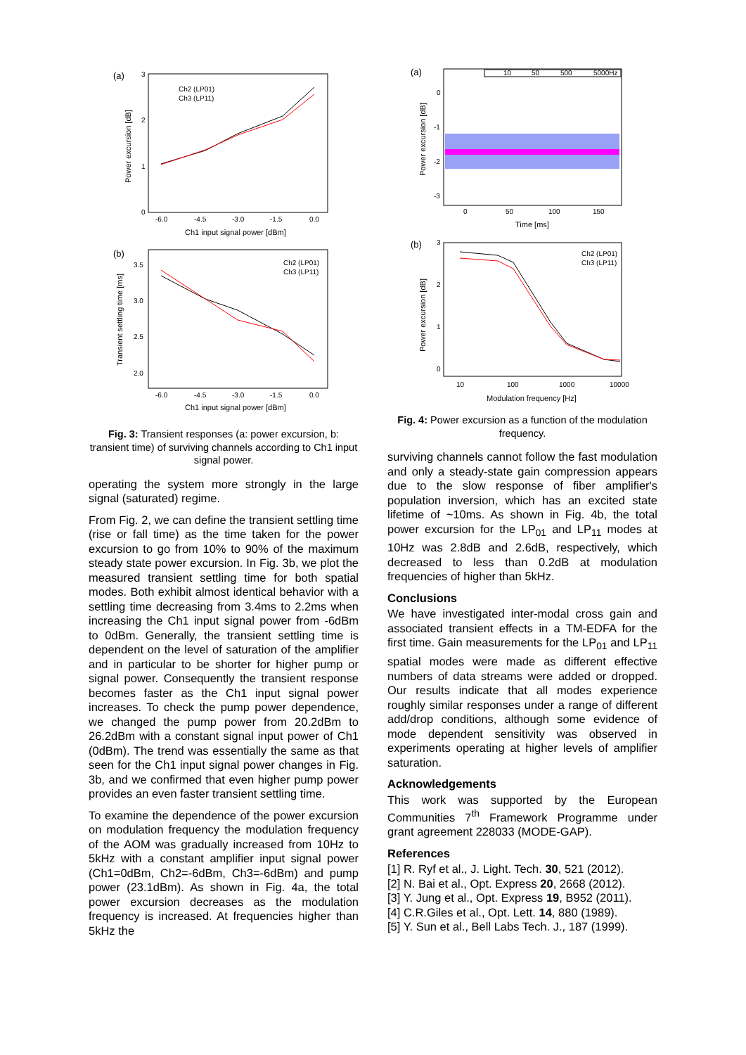(a)
Power excursion [dB]
3
2
1
0
-6.0
-4.5
-3.0
-1.5
0.0
Ch1 input signal power [dBm]
Ch2 (LP01)
Ch3 (LP11)
(b)
Transient settling time [ms]
3.5
3.0
2.5
2.0
-6.0
-4.5
-3.0
-1.5
0.0
Ch1 input signal power [dBm]
Ch2 (LP01)
Ch3 (LP11)
Fig. 3: Transient responses (a: power excursion, b: transient time) of surviving channels according to Ch1 input signal power.
operating the system more strongly in the large signal (saturated) regime.
From Fig. 2, we can define the transient settling time (rise or fall time) as the time taken for the power excursion to go from 10% to 90% of the maximum steady state power excursion. In Fig. 3b, we plot the measured transient settling time for both spatial modes. Both exhibit almost identical behavior with a settling time decreasing from 3.4ms to 2.2ms when increasing the Ch1 input signal power from -6dBm to 0dBm. Generally, the transient settling time is dependent on the level of saturation of the amplifier and in particular to be shorter for higher pump or signal power. Consequently the transient response becomes faster as the Ch1 input signal power increases. To check the pump power dependence, we changed the pump power from 20.2dBm to 26.2dBm with a constant signal input power of Ch1 (0dBm). The trend was essentially the same as that seen for the Ch1 input signal power changes in Fig. 3b, and we confirmed that even higher pump power provides an even faster transient settling time.
To examine the dependence of the power excursion on modulation frequency the modulation frequency of the AOM was gradually increased from 10Hz to 5kHz with a constant amplifier input signal power (Ch1=0dBm, Ch2=-6dBm, Ch3=-6dBm) and pump power (23.1dBm). As shown in Fig. 4a, the total power excursion decreases as the modulation frequency is increased. At frequencies higher than 5kHz the
(a)
10
50
500
5000Hz
Power excursion [dB]
0
-1
-2
-3
0
50
100
150
Time [ms]
(b)
Power excursion [dB]
3
2
1
0
10
100
1000
10000
Modulation frequency [Hz]
Ch2 (LP01)
Ch3 (LP11)
Fig. 4: Power excursion as a function of the modulation frequency.
surviving channels cannot follow the fast modulation and only a steady-state gain compression appears due to the slow response of fiber amplifier's population inversion, which has an excited state lifetime of ~10ms. As shown in Fig. 4b, the total power excursion for the LP<sub>01</sub> and LP<sub>11</sub> modes at 10Hz was 2.8dB and 2.6dB, respectively, which decreased to less than 0.2dB at modulation frequencies of higher than 5kHz.
Conclusions
We have investigated inter-modal cross gain and associated transient effects in a TM-EDFA for the first time. Gain measurements for the LP<sub>01</sub> and LP<sub>11</sub> spatial modes were made as different effective numbers of data streams were added or dropped. Our results indicate that all modes experience roughly similar responses under a range of different add/drop conditions, although some evidence of mode dependent sensitivity was observed in experiments operating at higher levels of amplifier saturation.
Acknowledgements
This work was supported by the European Communities 7<sup>th</sup> Framework Programme under grant agreement 228033 (MODE-GAP).
References
[1] R. Ryf et al., J. Light. Tech. 30, 521 (2012).
[2] N. Bai et al., Opt. Express 20, 2668 (2012).
[3] Y. Jung et al., Opt. Express 19, B952 (2011).
[4] C.R.Giles et al., Opt. Lett. 14, 880 (1989).
[5] Y. Sun et al., Bell Labs Tech. J., 187 (1999).